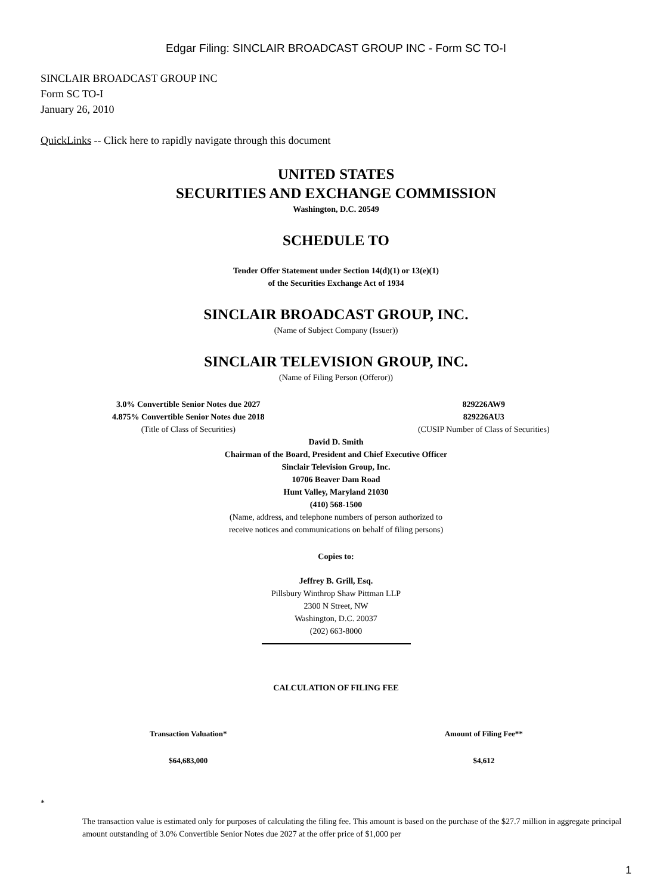Edgar Filing: SINCLAIR BROADCAST GROUP INC - Form SC TO-I
SINCLAIR BROADCAST GROUP INC
Form SC TO-I
January 26, 2010
QuickLinks -- Click here to rapidly navigate through this document
UNITED STATES
SECURITIES AND EXCHANGE COMMISSION
Washington, D.C. 20549
SCHEDULE TO
Tender Offer Statement under Section 14(d)(1) or 13(e)(1)
of the Securities Exchange Act of 1934
SINCLAIR BROADCAST GROUP, INC.
(Name of Subject Company (Issuer))
SINCLAIR TELEVISION GROUP, INC.
(Name of Filing Person (Offeror))
| 3.0% Convertible Senior Notes due 2027 | 829226AW9 |
| 4.875% Convertible Senior Notes due 2018 | 829226AU3 |
| (Title of Class of Securities) | (CUSIP Number of Class of Securities) |
David D. Smith
Chairman of the Board, President and Chief Executive Officer
Sinclair Television Group, Inc.
10706 Beaver Dam Road
Hunt Valley, Maryland 21030
(410) 568-1500
(Name, address, and telephone numbers of person authorized to
receive notices and communications on behalf of filing persons)
Copies to:
Jeffrey B. Grill, Esq.
Pillsbury Winthrop Shaw Pittman LLP
2300 N Street, NW
Washington, D.C. 20037
(202) 663-8000
CALCULATION OF FILING FEE
| Transaction Valuation* | Amount of Filing Fee** |
| --- | --- |
| $64,683,000 | $4,612 |
*
The transaction value is estimated only for purposes of calculating the filing fee. This amount is based on the purchase of the $27.7 million in aggregate principal amount outstanding of 3.0% Convertible Senior Notes due 2027 at the offer price of $1,000 per
1